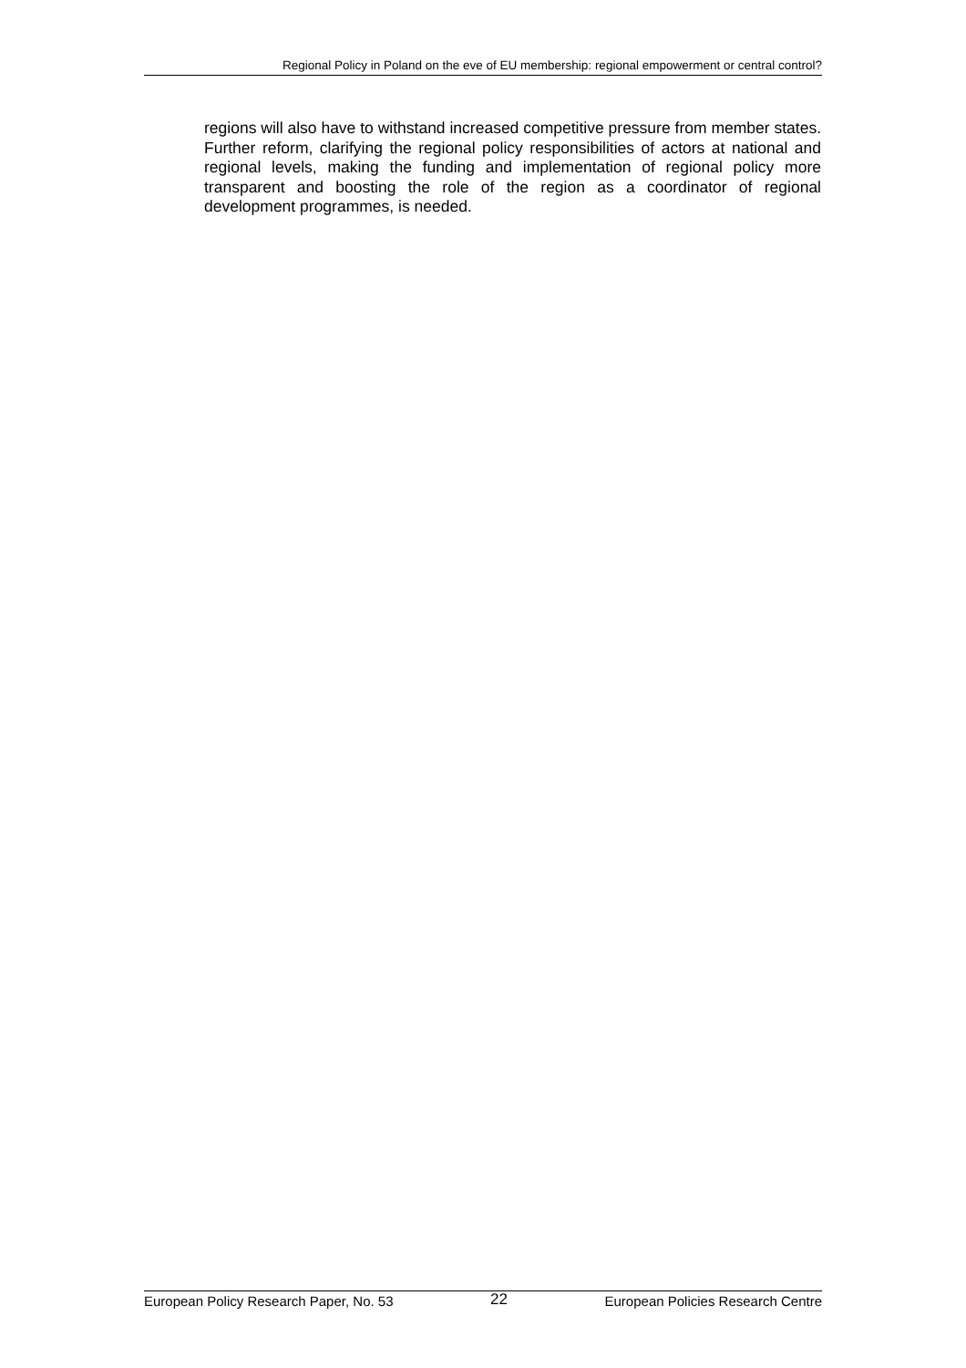Regional Policy in Poland on the eve of EU membership: regional empowerment or central control?
regions will also have to withstand increased competitive pressure from member states. Further reform, clarifying the regional policy responsibilities of actors at national and regional levels, making the funding and implementation of regional policy more transparent and boosting the role of the region as a coordinator of regional development programmes, is needed.
European Policy Research Paper, No. 53 22 European Policies Research Centre